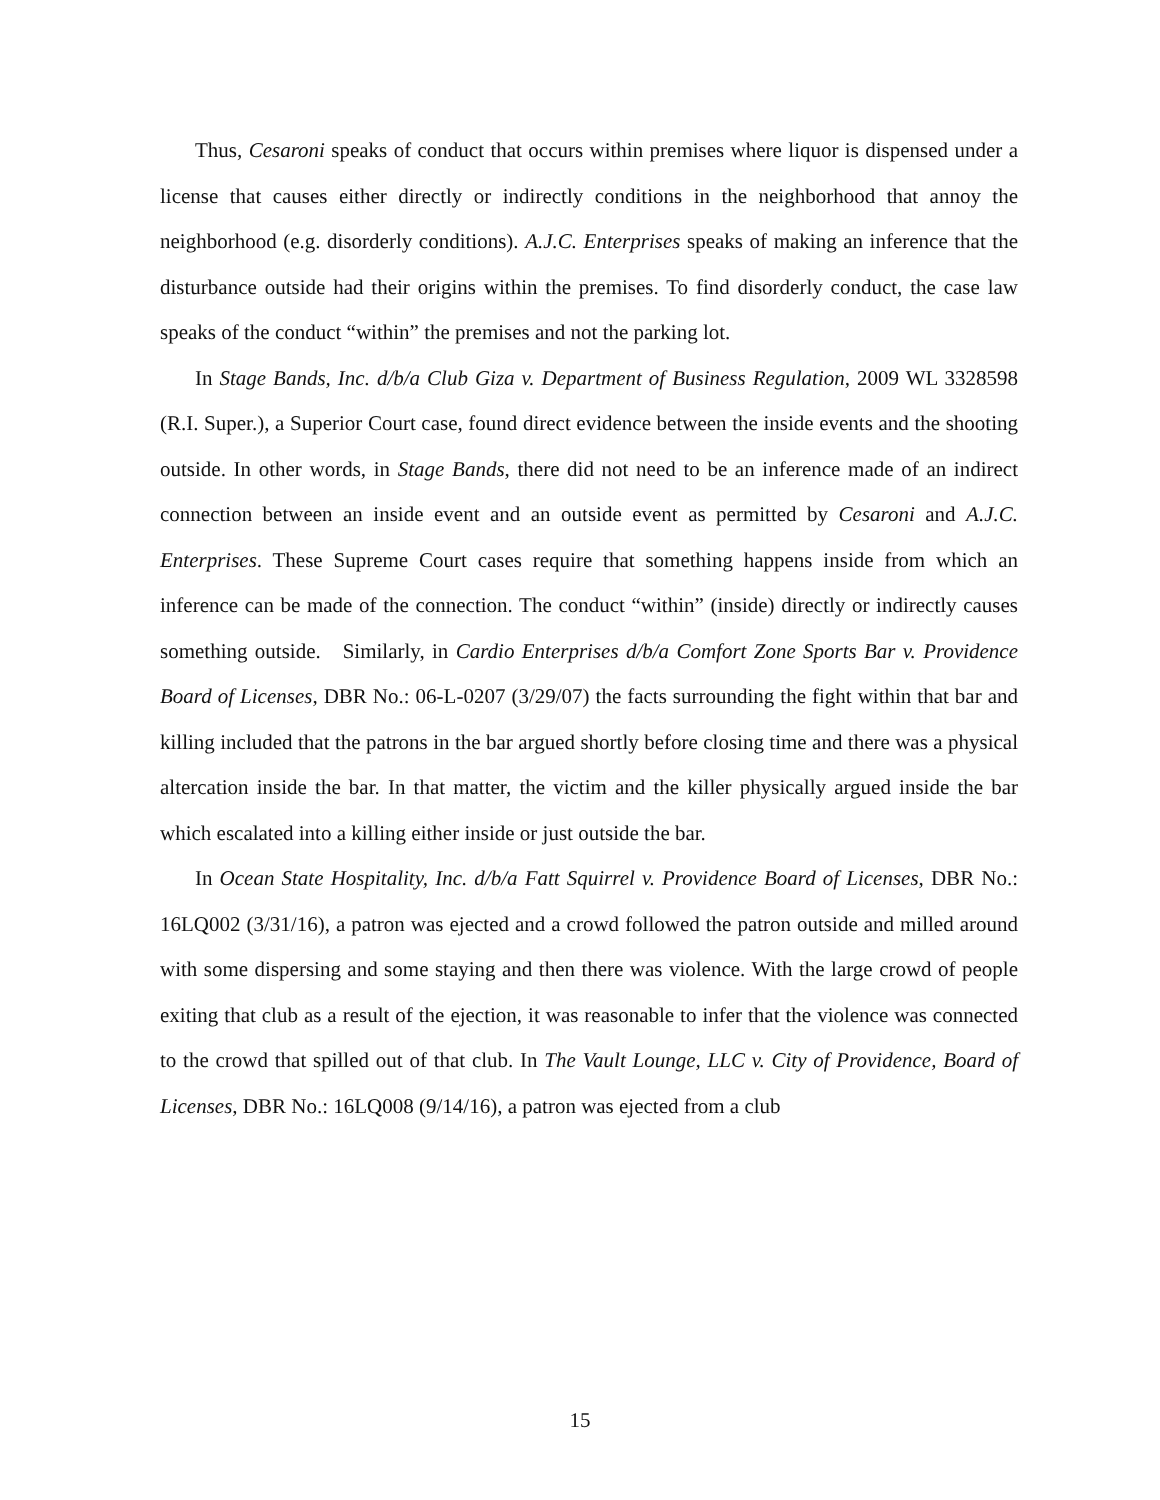Thus, Cesaroni speaks of conduct that occurs within premises where liquor is dispensed under a license that causes either directly or indirectly conditions in the neighborhood that annoy the neighborhood (e.g. disorderly conditions). A.J.C. Enterprises speaks of making an inference that the disturbance outside had their origins within the premises. To find disorderly conduct, the case law speaks of the conduct “within” the premises and not the parking lot.
In Stage Bands, Inc. d/b/a Club Giza v. Department of Business Regulation, 2009 WL 3328598 (R.I. Super.), a Superior Court case, found direct evidence between the inside events and the shooting outside. In other words, in Stage Bands, there did not need to be an inference made of an indirect connection between an inside event and an outside event as permitted by Cesaroni and A.J.C. Enterprises. These Supreme Court cases require that something happens inside from which an inference can be made of the connection. The conduct “within” (inside) directly or indirectly causes something outside. Similarly, in Cardio Enterprises d/b/a Comfort Zone Sports Bar v. Providence Board of Licenses, DBR No.: 06-L-0207 (3/29/07) the facts surrounding the fight within that bar and killing included that the patrons in the bar argued shortly before closing time and there was a physical altercation inside the bar. In that matter, the victim and the killer physically argued inside the bar which escalated into a killing either inside or just outside the bar.
In Ocean State Hospitality, Inc. d/b/a Fatt Squirrel v. Providence Board of Licenses, DBR No.: 16LQ002 (3/31/16), a patron was ejected and a crowd followed the patron outside and milled around with some dispersing and some staying and then there was violence. With the large crowd of people exiting that club as a result of the ejection, it was reasonable to infer that the violence was connected to the crowd that spilled out of that club. In The Vault Lounge, LLC v. City of Providence, Board of Licenses, DBR No.: 16LQ008 (9/14/16), a patron was ejected from a club
15